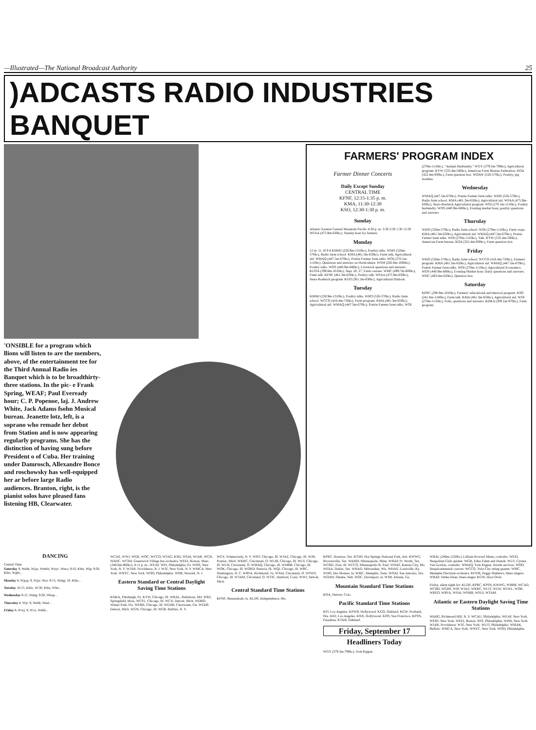—Illustrated—The National Broadcast Authority 25
)ADCASTS RADIO INDUSTRIES BANQUET
'ONSIBLE for a program which llions will listen to are the members, above, of the entertainment tee for the Third Annual Radio ies Banquet which is to be broadthirty-three stations. In the pic- e Frank Spring, WEAF; Paul Eveready hour; C. P. Popenoe, laj. J. Andrew White, Jack Adams fsohn Musical bureau. Jeanette lotz, left, is a soprano who remade her debut from Station and is now appearing regularly programs. She has the distinction of having sung before President o of Cuba. Her training under Damrosch, Allexandre Bonce and roschowsky has well-equipped her ar before large Radio audiences. Branton, right, is the pianist solos have pleased fans listening HB, Clearwater.
FARMERS' PROGRAM INDEX
Farmer Dinner Concerts
Daily Except Sunday
CENTRAL TIME
KFNF, 12:15-1:35 p. m.
KMA, 11:30-12:30
KSO, 12:30-1:30 p. m.
Sunday
Atlantic Eastern Central Mountain Pacific 4:30 p. m. 3:30 2:30 1:30 12:30 WFAA (475.9m-630kc), Sunday hour for farmers.
Monday
12 m. 11 10 9 8 KMMJ (228.9m-1310kc), Poultry talks. WHO (526m-570kc), Radio farm school. KMA (461.3m-650kc), Farm talk, Agricultural aid. WMAQ (447.5m-670kc), Prairie Farmer farm talks. WOI (270.1m-1110kc), Questions and answers on Horticulture. WSM (282.8m-1060kc), Poultry talks. WOS (440.9m-680kc), Livestock questions and answers. KUOA (299.8m-1010kc), Sept. 20, 27, Farm courses. WMC (499.7m-600kc), Farm talk. KFNF (461.3m-650kc), Poultry talk. WFAA (475.9m-630kc), Sears-Roebuck program. KGO (361.2m-830kc), Agricultural Outlook.
Tuesday
KMMJ (228.9m-1310kc), Poultry talks. WHO (526-570kc), Radio farm school. WCCO (416.4m-720kc), Farm program. KMA (461.3m-650kc), Agricultural aid. WMAQ (447.5m-670kc), Prairie Farmer farm talks. WOI (270m-1110kc), "Animal Husbandry." WGY (379.5m-790kc), Agricultural program. KYW (535.4m-560kc), American Farm Bureau Federation. KOA (322.4m-930kc), Farm question box. WOAW (526-570kc), Poultry, pig troubles.
Wednesday
WMAQ (447.5m-670kc), Prairie Farmer farm talks. WHO (526-570kc), Radio farm school. KMA (461.3m-650kc), Agricultural aid. WFAA (475.9m-630kc), Sears-Roebuck Agricultural program. WOI (270.1m-1110kc), Poultry husbandry. WOS (440.9m-680kc), Evening market hour, poultry questions and answers.
Thursday
WHO (526m-570kc), Radio farm school. WOI (270m-1110kc), Farm crops. KMA (461.3m-650kc), Agricultural aid. WMAQ (447.5m-670kc), Prairie Farmer farm talks. WOI (270m-1110kc), Talk. KYW (535.4m-560kc), American Farm bureau. KOA (322.4m-930kc), Farm question box.
Friday
WHO (526m-570kc), Radio farm school. WCCO (416.4m-720kc), Farmers' program. KMA (461.3m-650kc), Agricultural aid. WMAQ (447.5m-670kc), Prairie Farmer farm talks. WOI (270m-1110kc), Agricultural Economics. WOS (440.9m-680kc), Evening Market hour. Dairy questions and answers. WOC (483.6m-620kc), Question box.
Saturday
KPRC (296.9m-1010kc), Farmers' educational and musical program. KSO (241.8m-1240kc), Farm talk. KMA (461.3m-650kc), Agricultural aid. WOI (270m-1110kc), Soils, questions and answers. KDKA (309.1m-970kc), Farm program.
DANCING
Central Time
Saturday 9, Webh, Wjaz, Wmbb, Wnyc, Wreo; 9:10, Kths, Wip; 9:30, Kths, Wgbs...
Monday 8, Wgcp; 9, Wjar, Wor; 9:15, Wahg; 10, Kths...
Tuesday 10:15, Kths; 10:30, Kths, Whn...
Wednesday 9:15, Wahg; 9:30, Whap...
Thursday 8, Wjr; 9, Webh, Weel...
Friday 8, Wwj; 9, Wcx, Webh...
WCAE, WWJ, WGR, WOC, WCCO, WTAG, KSD, WSAI, WJAR, WGN, WADC, WCSH; Greenwich Village Inn orchestra. WEEI, Boston, Mass. (348.6m-860kc), 8-11 p. m., WEAF. WFI, Philadelphia, Pa. WHN, New York, N. Y. WJAR, Providence, R. I. WJZ, New York, N. Y. WMCA, New York. WNYC, New York. WOO, Philadelphia. WOR, Newark, N. J.
Eastern Standard or Central Daylight Saving Time Stations
KDKA, Pittsburgh, Pa. KYW, Chicago, Ill. WBAL, Baltimore, Md. WBZ, Springfield, Mass. WCFL, Chicago, Ill. WCX, Detroit, Mich. WDBO, Winter Park, Fla. WEBH, Chicago, Ill. WGHB, Clearwater, Fla. WGHP, Detroit, Mich. WGN, Chicago, Ill. WGR, Buffalo, N. Y.
WGY, Schenectady, N. Y. WHT, Chicago, Ill. WJAZ, Chicago, Ill. WJR, Pontiac, Mich. WKRC, Cincinnati, O. WLIB, Chicago, Ill. WLS, Chicago, Ill. WLW, Cincinnati, O. WMAQ, Chicago, Ill. WMBB, Chicago, Ill. WOK, Chicago, Ill. WORD, Batavia, Ill. WQJ, Chicago, Ill. WRC, Washington, D. C. WRVA, Richmond, Va. WSAI, Cincinnati, O. WSWS, Chicago, Ill. WTAM, Cleveland, O. WTIC, Hartford, Conn. WWJ, Detroit, Mich.
Central Standard Time Stations
KFNF, Shenandoah, Ia. KLDS, Independence, Mo.
KPRC, Houston, Tex. KTHS, Hot Springs National Park, Ark. KWWG, Brownsville, Tex. WAMD, Minneapolis, Minn. WBAP, Ft. Worth, Tex. WCBD, Zion, Ill. WCCO, Minneapolis-St. Paul. WDAF, Kansas City, Mo. WFAA, Dallas, Tex. WHAD, Milwaukee, Wis. WHAS, Louisville, Ky. WHO, Des Moines, Ia. WMC, Memphis, Tenn. WOAI, San Antonio, Tex. WOAW, Omaha, Neb. WOC, Davenport, Ia. WSB, Atlanta, Ga.
Mountain Standard Time Stations
KOA, Denver, Colo.
Pacific Standard Time Stations
KFI, Los Angeles. KFWB, Hollywood. KGO, Oakland. KGW, Portland, Ore. KHJ, Los Angeles. KNX, Hollywood. KPO, San Francisco. KPSN, Pasadena. KTAB, Oakland.
Friday, September 17
Headliners Today
WGY (379.5m-790kc), Yom Kippur.
WBAL (246m-1220kc), Lilliam Howard Maun, contralto. WEEI, Neapolitan Girls quintet. WGR, Edna Zahm and friends. WLS, Cyrena Van Gordon, contralto. WMAQ, Yom Kippur, Jewish services. WOO, Sesquicentennial concert. WCCO, Twin City string quartet. WMC, Memphis Plectrum orchestra. KFWB, Peggy Mathews, blues singers. WBAP, Velma Dean, blues singer. KGW, Hoot Owls.
Friday, silent night for: KLDS, KPRC, KPSN, KWWG, WBBR, WCAD, WCBD, WGBS, WIP, WJAZ, WKRC, WLIT, WLW, WLWL, WOR, WREO, WRVA, WSAI, WSMB, WSUI, WTAM.
Atlantic or Eastern Daylight Saving Time Stations
WAHG, Richmond Hill, N. Y. WCAU, Philadelphia. WEAF, New York. WEBJ, New York. WEEI, Boston. WFI, Philadelphia. WHN, New York. WJAR, Providence. WJZ, New York. WLIT, Philadelphia. WMAK, Buffalo. WMCA, New York. WNYC, New York. WOO, Philadelphia.